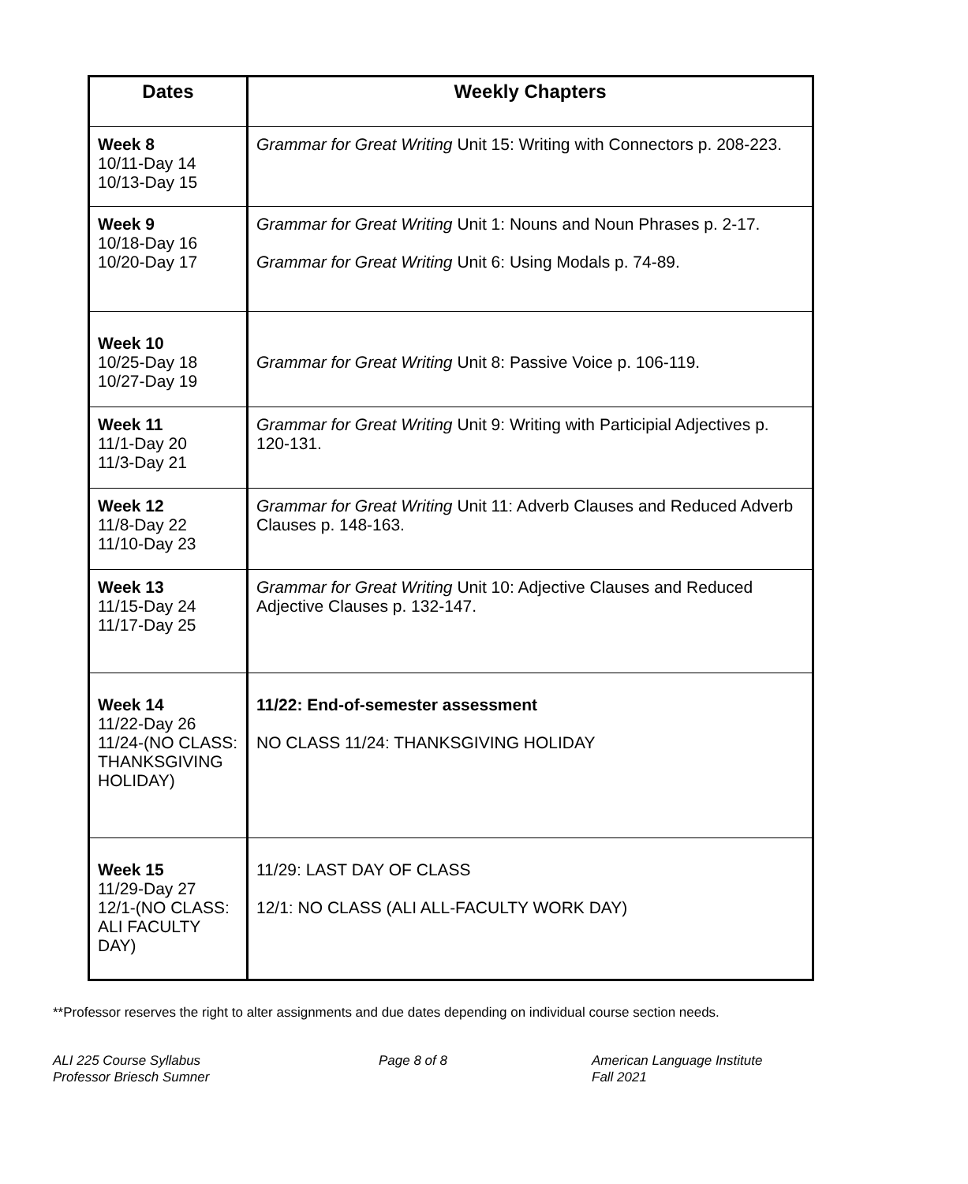| Dates | Weekly Chapters |
| --- | --- |
| Week 8 10/11-Day 14 10/13-Day 15 | Grammar for Great Writing Unit 15: Writing with Connectors p. 208-223. |
| Week 9 10/18-Day 16 10/20-Day 17 | Grammar for Great Writing Unit 1: Nouns and Noun Phrases p. 2-17. Grammar for Great Writing Unit 6: Using Modals p. 74-89. |
| Week 10 10/25-Day 18 10/27-Day 19 | Grammar for Great Writing Unit 8: Passive Voice p. 106-119. |
| Week 11 11/1-Day 20 11/3-Day 21 | Grammar for Great Writing Unit 9: Writing with Participial Adjectives p. 120-131. |
| Week 12 11/8-Day 22 11/10-Day 23 | Grammar for Great Writing Unit 11: Adverb Clauses and Reduced Adverb Clauses p. 148-163. |
| Week 13 11/15-Day 24 11/17-Day 25 | Grammar for Great Writing Unit 10: Adjective Clauses and Reduced Adjective Clauses p. 132-147. |
| Week 14 11/22-Day 26 11/24-(NO CLASS: THANKSGIVING HOLIDAY) | 11/22: End-of-semester assessment NO CLASS 11/24: THANKSGIVING HOLIDAY |
| Week 15 11/29-Day 27 12/1-(NO CLASS: ALI FACULTY DAY) | 11/29: LAST DAY OF CLASS 12/1: NO CLASS (ALI ALL-FACULTY WORK DAY) |
**Professor reserves the right to alter assignments and due dates depending on individual course section needs.
ALI 225 Course Syllabus
Professor Briesch Sumner
Page 8 of 8 American Language Institute
Fall 2021